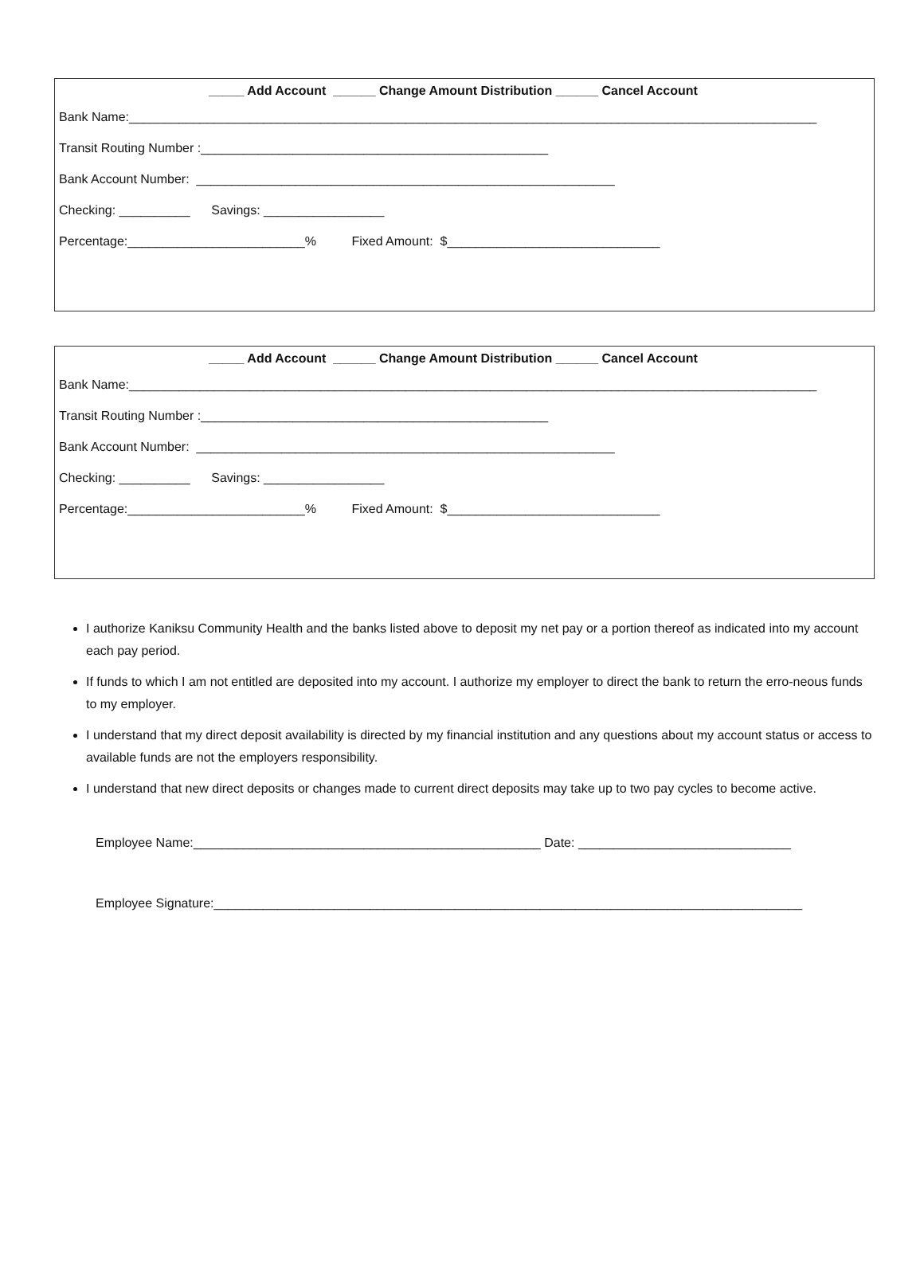_____ Add Account ______ Change Amount Distribution ______ Cancel Account
Bank Name:_________________________________________________________________________________________________
Transit Routing Number :_________________________________________________
Bank Account Number: ___________________________________________________________
Checking: __________ Savings: _________________
Percentage:_________________________% Fixed Amount: $______________________________
_____ Add Account ______ Change Amount Distribution ______ Cancel Account
Bank Name:_________________________________________________________________________________________________
Transit Routing Number :_________________________________________________
Bank Account Number: ___________________________________________________________
Checking: __________ Savings: _________________
Percentage:_________________________% Fixed Amount: $______________________________
I authorize Kaniksu Community Health and the banks listed above to deposit my net pay or a portion thereof as indicated into my account each pay period.
If funds to which I am not entitled are deposited into my account. I authorize my employer to direct the bank to return the erro-neous funds to my employer.
I understand that my direct deposit availability is directed by my financial institution and any questions about my account status or access to available funds are not the employers responsibility.
I understand that new direct deposits or changes made to current direct deposits may take up to two pay cycles to become active.
Employee Name:_________________________________________________ Date: ______________________________
Employee Signature:___________________________________________________________________________________